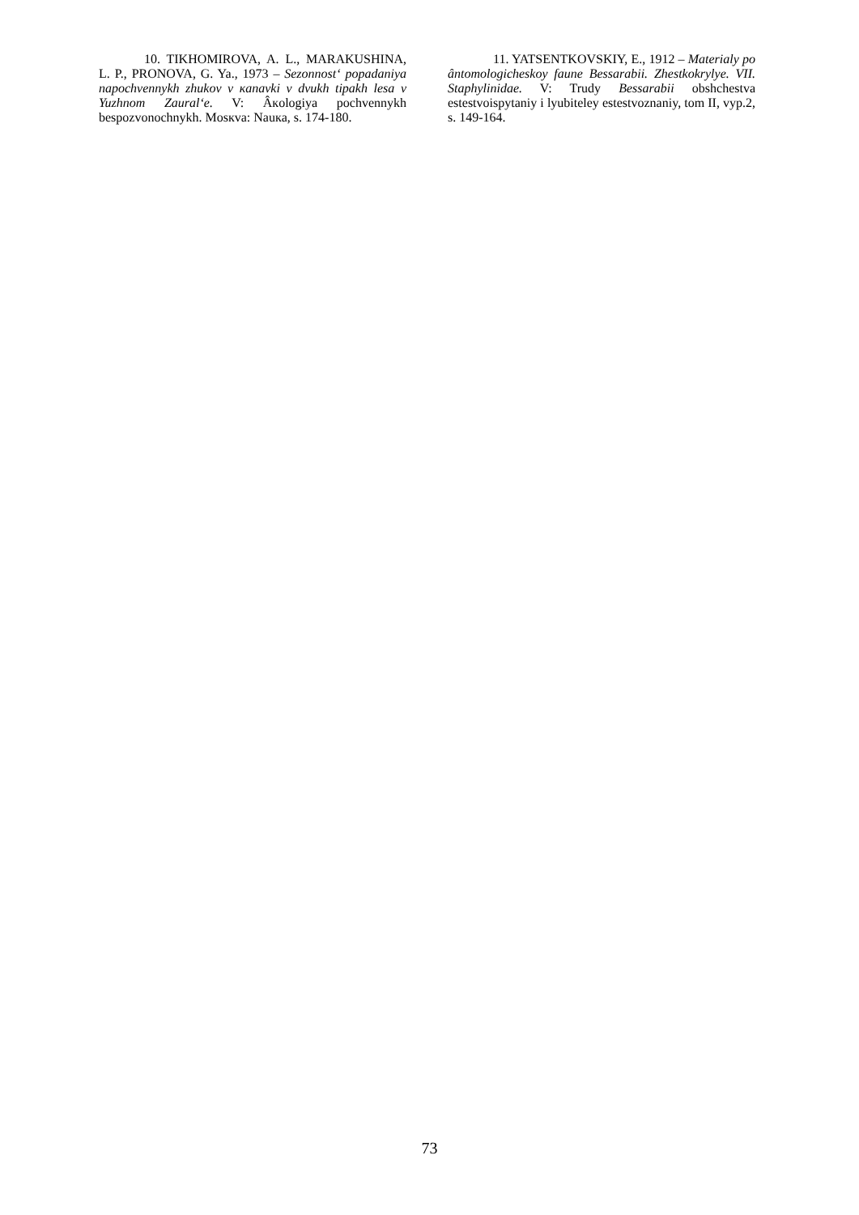10. TIKHOMIROVA, A. L., MARAKUSHINA, L. P., PRONOVA, G. Ya., 1973 – Sezonnost‘ popadaniya napochvennykh zhukov v кanavki v dvukh tipakh lesa v Yuzhnom Zaural‘e. V: Âкologiya pochvennykh bespozvonochnykh. Mosкva: Nauкa, s. 174-180.
11. YATSENTKOVSKIY, E., 1912 – Materialy po ântomologicheskoy faune Bessarabii. Zhestkokrylye. VII. Staphylinidae. V: Trudy Bessarabii obshchestva estestvoispytaniy i lyubiteley estestvoznaniy, tom II, vyp.2, s. 149-164.
73